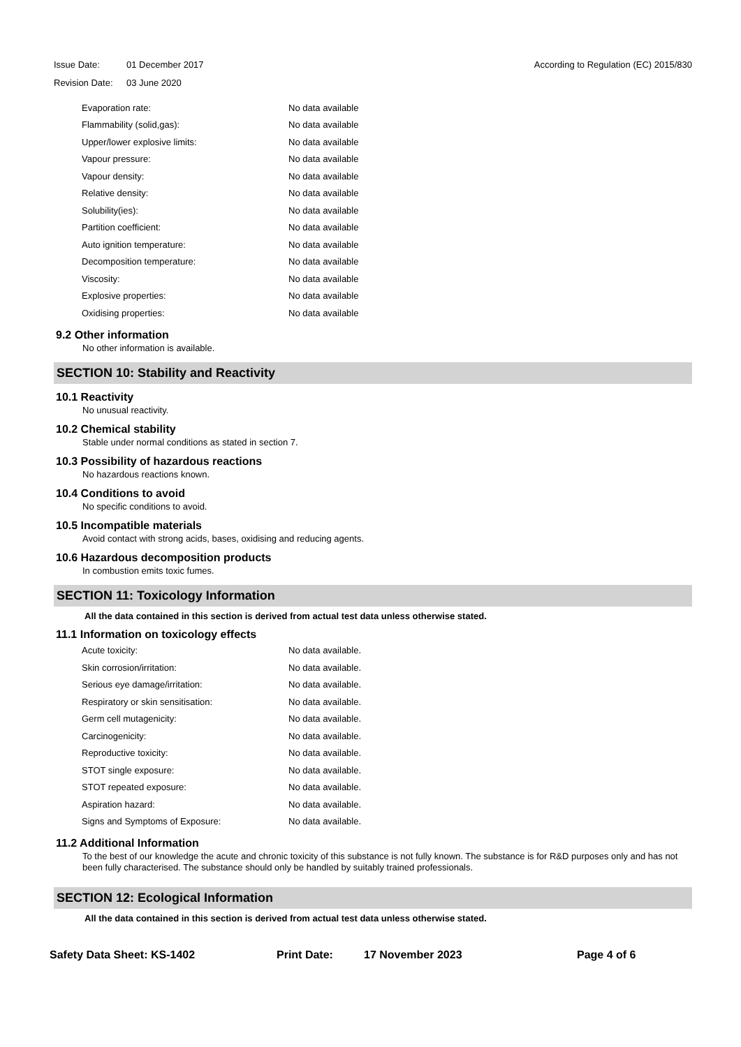Issue Date: 01 December 2017
Revision Date: 03 June 2020
According to Regulation (EC) 2015/830
| Evaporation rate: | No data available |
| Flammability (solid,gas): | No data available |
| Upper/lower explosive limits: | No data available |
| Vapour pressure: | No data available |
| Vapour density: | No data available |
| Relative density: | No data available |
| Solubility(ies): | No data available |
| Partition coefficient: | No data available |
| Auto ignition temperature: | No data available |
| Decomposition temperature: | No data available |
| Viscosity: | No data available |
| Explosive properties: | No data available |
| Oxidising properties: | No data available |
9.2 Other information
No other information is available.
SECTION 10: Stability and Reactivity
10.1 Reactivity
No unusual reactivity.
10.2 Chemical stability
Stable under normal conditions as stated in section 7.
10.3 Possibility of hazardous reactions
No hazardous reactions known.
10.4 Conditions to avoid
No specific conditions to avoid.
10.5 Incompatible materials
Avoid contact with strong acids, bases, oxidising and reducing agents.
10.6 Hazardous decomposition products
In combustion emits toxic fumes.
SECTION 11: Toxicology Information
All the data contained in this section is derived from actual test data unless otherwise stated.
11.1 Information on toxicology effects
| Acute toxicity: | No data available. |
| Skin corrosion/irritation: | No data available. |
| Serious eye damage/irritation: | No data available. |
| Respiratory or skin sensitisation: | No data available. |
| Germ cell mutagenicity: | No data available. |
| Carcinogenicity: | No data available. |
| Reproductive toxicity: | No data available. |
| STOT single exposure: | No data available. |
| STOT repeated exposure: | No data available. |
| Aspiration hazard: | No data available. |
| Signs and Symptoms of Exposure: | No data available. |
11.2 Additional Information
To the best of our knowledge the acute and chronic toxicity of this substance is not fully known. The substance is for R&D purposes only and has not been fully characterised. The substance should only be handled by suitably trained professionals.
SECTION 12: Ecological Information
All the data contained in this section is derived from actual test data unless otherwise stated.
Safety Data Sheet: KS-1402 Print Date: 17 November 2023 Page 4 of 6